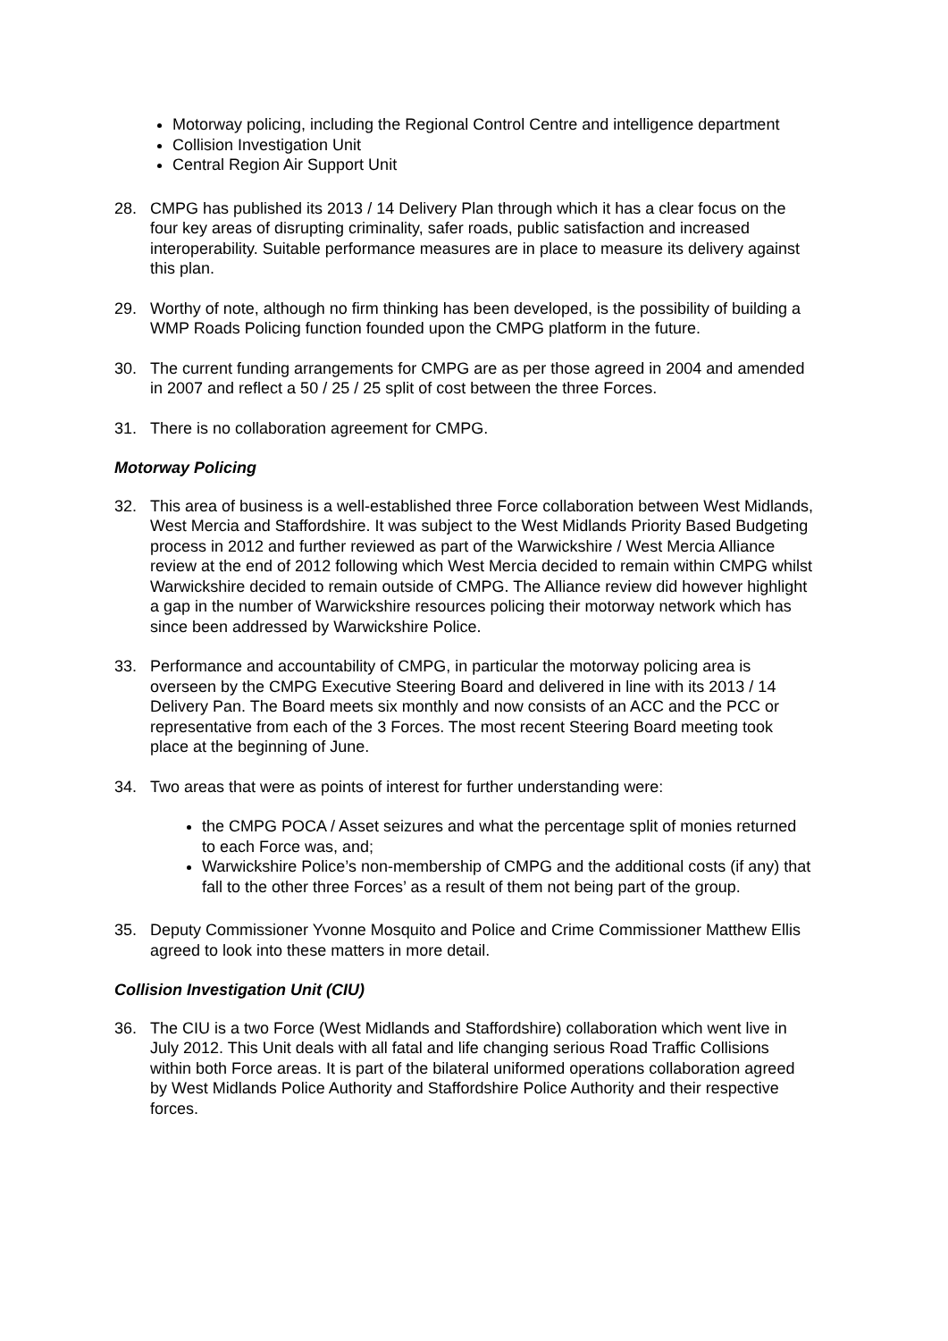Motorway policing, including the Regional Control Centre and intelligence department
Collision Investigation Unit
Central Region Air Support Unit
28. CMPG has published its 2013 / 14 Delivery Plan through which it has a clear focus on the four key areas of disrupting criminality, safer roads, public satisfaction and increased interoperability. Suitable performance measures are in place to measure its delivery against this plan.
29. Worthy of note, although no firm thinking has been developed, is the possibility of building a WMP Roads Policing function founded upon the CMPG platform in the future.
30. The current funding arrangements for CMPG are as per those agreed in 2004 and amended in 2007 and reflect a 50 / 25 / 25 split of cost between the three Forces.
31. There is no collaboration agreement for CMPG.
Motorway Policing
32. This area of business is a well-established three Force collaboration between West Midlands, West Mercia and Staffordshire. It was subject to the West Midlands Priority Based Budgeting process in 2012 and further reviewed as part of the Warwickshire / West Mercia Alliance review at the end of 2012 following which West Mercia decided to remain within CMPG whilst Warwickshire decided to remain outside of CMPG. The Alliance review did however highlight a gap in the number of Warwickshire resources policing their motorway network which has since been addressed by Warwickshire Police.
33. Performance and accountability of CMPG, in particular the motorway policing area is overseen by the CMPG Executive Steering Board and delivered in line with its 2013 / 14 Delivery Pan. The Board meets six monthly and now consists of an ACC and the PCC or representative from each of the 3 Forces. The most recent Steering Board meeting took place at the beginning of June.
34. Two areas that were as points of interest for further understanding were:
the CMPG POCA / Asset seizures and what the percentage split of monies returned to each Force was, and;
Warwickshire Police’s non-membership of CMPG and the additional costs (if any) that fall to the other three Forces’ as a result of them not being part of the group.
35. Deputy Commissioner Yvonne Mosquito and Police and Crime Commissioner Matthew Ellis agreed to look into these matters in more detail.
Collision Investigation Unit (CIU)
36. The CIU is a two Force (West Midlands and Staffordshire) collaboration which went live in July 2012. This Unit deals with all fatal and life changing serious Road Traffic Collisions within both Force areas. It is part of the bilateral uniformed operations collaboration agreed by West Midlands Police Authority and Staffordshire Police Authority and their respective forces.